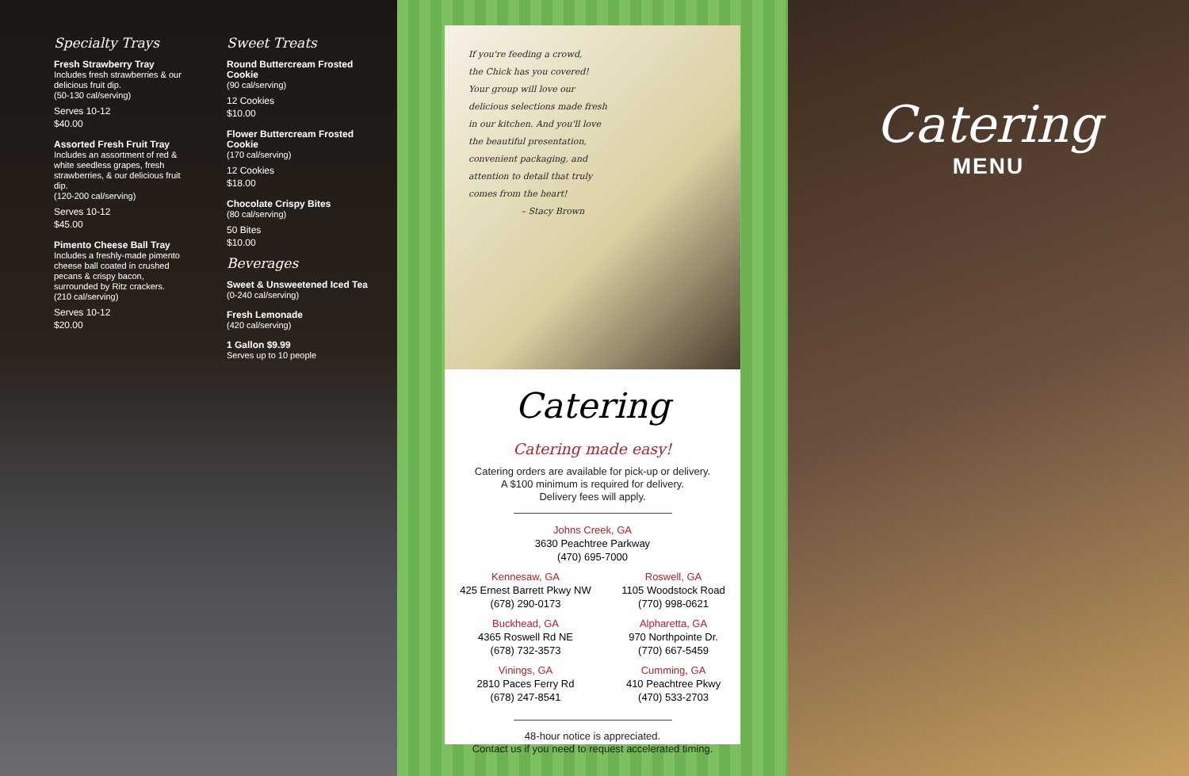Specialty Trays
Fresh Strawberry Tray
Includes fresh strawberries & our delicious fruit dip.
(50-130 cal/serving)
Serves 10-12
$40.00
Assorted Fresh Fruit Tray
Includes an assortment of red & white seedless grapes, fresh strawberries, & our delicious fruit dip.
(120-200 cal/serving)
Serves 10-12
$45.00
Pimento Cheese Ball Tray
Includes a freshly-made pimento cheese ball coated in crushed pecans & crispy bacon, surrounded by Ritz crackers.
(210 cal/serving)
Serves 10-12
$20.00
Sweet Treats
Round Buttercream Frosted Cookie
(90 cal/serving)
12 Cookies
$10.00
Flower Buttercream Frosted Cookie
(170 cal/serving)
12 Cookies
$18.00
Chocolate Crispy Bites
(80 cal/serving)
50 Bites
$10.00
Beverages
Sweet & Unsweetened Iced Tea
(0-240 cal/serving)
Fresh Lemonade
(420 cal/serving)
1 Gallon $9.99
Serves up to 10 people
If you're feeding a crowd,
the Chick has you covered!
Your group will love our
delicious selections made fresh
in our kitchen. And you'll love
the beautiful presentation,
convenient packaging, and
attention to detail that truly
comes from the heart!
– Stacy Brown
Catering
Catering made easy!
Catering orders are available for pick-up or delivery.
A $100 minimum is required for delivery.
Delivery fees will apply.
Johns Creek, GA
3630 Peachtree Parkway
(470) 695-7000
Kennesaw, GA
425 Ernest Barrett Pkwy NW
(678) 290-0173
Buckhead, GA
4365 Roswell Rd NE
(678) 732-3573
Vinings, GA
2810 Paces Ferry Rd
(678) 247-8541
Roswell, GA
1105 Woodstock Road
(770) 998-0621
Alpharetta, GA
970 Northpointe Dr.
(770) 667-5459
Cumming, GA
410 Peachtree Pkwy
(470) 533-2703
48-hour notice is appreciated.
Contact us if you need to request accelerated timing.
Catering
MENU